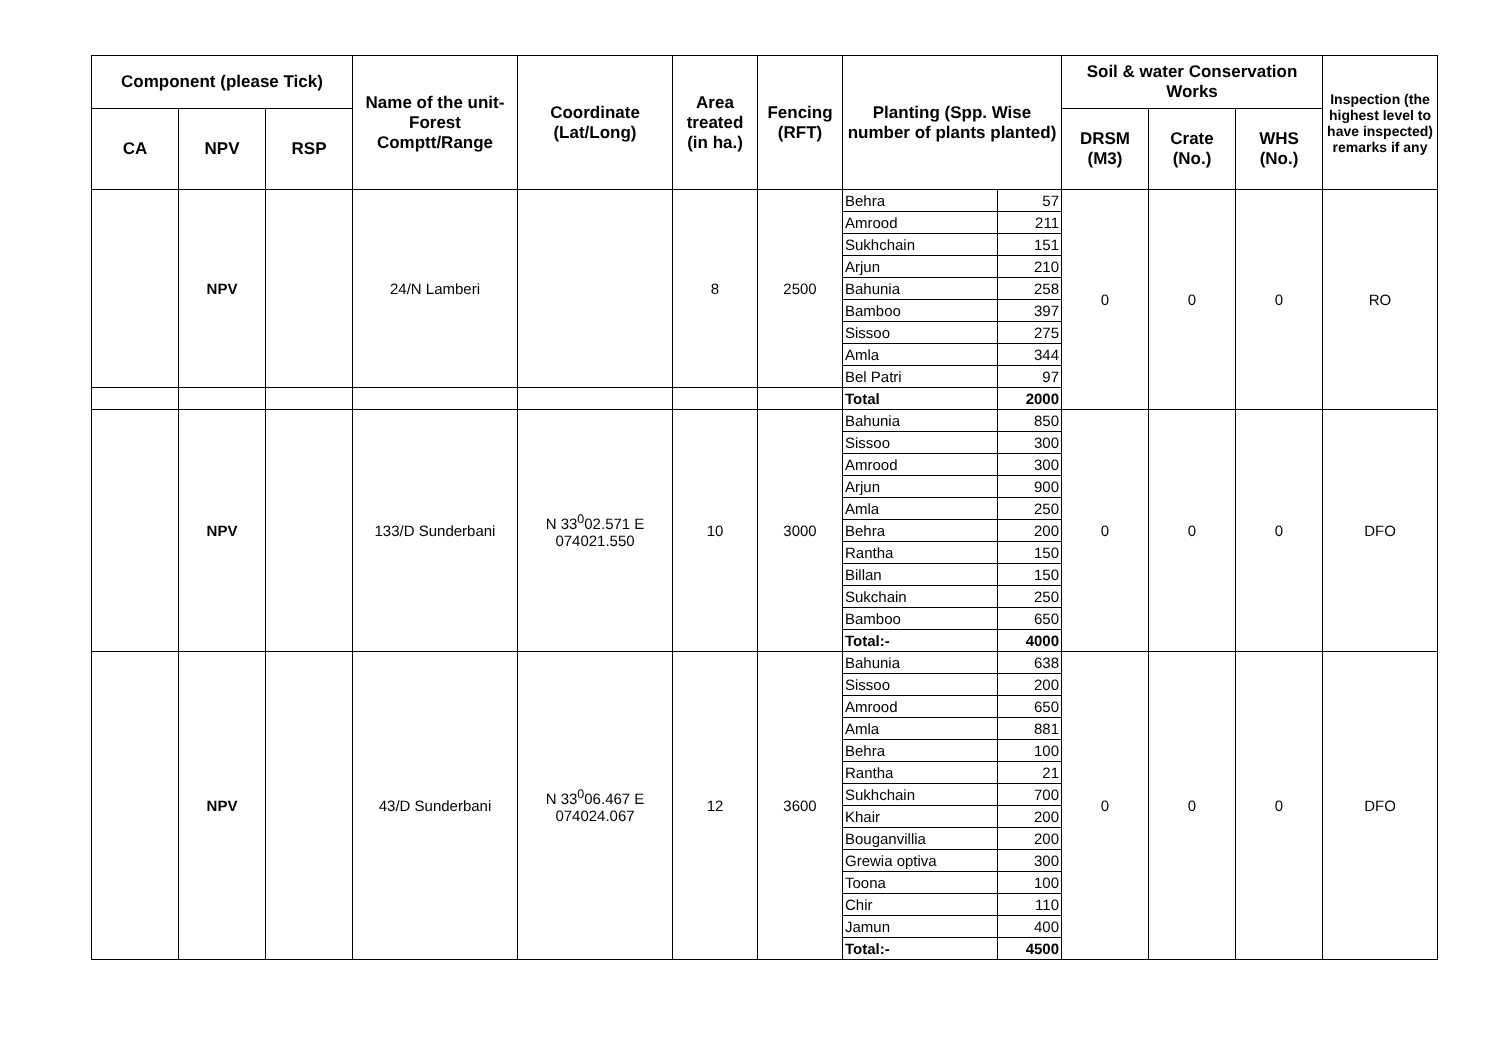| Component (please Tick) | | | Name of the unit-Forest Comptt/Range | Coordinate (Lat/Long) | Area treated (in ha.) | Fencing (RFT) | Planting (Spp. Wise number of plants planted) | | Soil & water Conservation Works | | | Inspection (the highest level to have inspected) remarks if any |
| --- | --- | --- | --- | --- | --- | --- | --- | --- | --- | --- | --- | --- |
| CA | NPV | RSP | | | | | | | DRSM (M3) | Crate (No.) | WHS (No.) | |
| | NPV | | 24/N Lamberi | | 8 | 2500 | Behra | 57 | 0 | 0 | 0 | RO |
| | | | | | | | Amrood | 211 | | | | |
| | | | | | | | Sukhchain | 151 | | | | |
| | | | | | | | Arjun | 210 | | | | |
| | | | | | | | Bahunia | 258 | | | | |
| | | | | | | | Bamboo | 397 | | | | |
| | | | | | | | Sissoo | 275 | | | | |
| | | | | | | | Amla | 344 | | | | |
| | | | | | | | Bel Patri | 97 | | | | |
| | | | | | | | Total | 2000 | | | | |
| | NPV | | 133/D Sunderbani | N 33<sup>0</sup>02.571 E 074021.550 | 10 | 3000 | Bahunia | 850 | 0 | 0 | 0 | DFO |
| | | | | | | | Sissoo | 300 | | | | |
| | | | | | | | Amrood | 300 | | | | |
| | | | | | | | Arjun | 900 | | | | |
| | | | | | | | Amla | 250 | | | | |
| | | | | | | | Behra | 200 | | | | |
| | | | | | | | Rantha | 150 | | | | |
| | | | | | | | Billan | 150 | | | | |
| | | | | | | | Sukchain | 250 | | | | |
| | | | | | | | Bamboo | 650 | | | | |
| | | | | | | | Total:- | 4000 | | | | |
| | NPV | | 43/D Sunderbani | N 33<sup>0</sup>06.467 E 074024.067 | 12 | 3600 | Bahunia | 638 | 0 | 0 | 0 | DFO |
| | | | | | | | Sissoo | 200 | | | | |
| | | | | | | | Amrood | 650 | | | | |
| | | | | | | | Amla | 881 | | | | |
| | | | | | | | Behra | 100 | | | | |
| | | | | | | | Rantha | 21 | | | | |
| | | | | | | | Sukhchain | 700 | | | | |
| | | | | | | | Khair | 200 | | | | |
| | | | | | | | Bouganvillia | 200 | | | | |
| | | | | | | | Grewia optiva | 300 | | | | |
| | | | | | | | Toona | 100 | | | | |
| | | | | | | | Chir | 110 | | | | |
| | | | | | | | Jamun | 400 | | | | |
| | | | | | | | Total:- | 4500 | | | | |